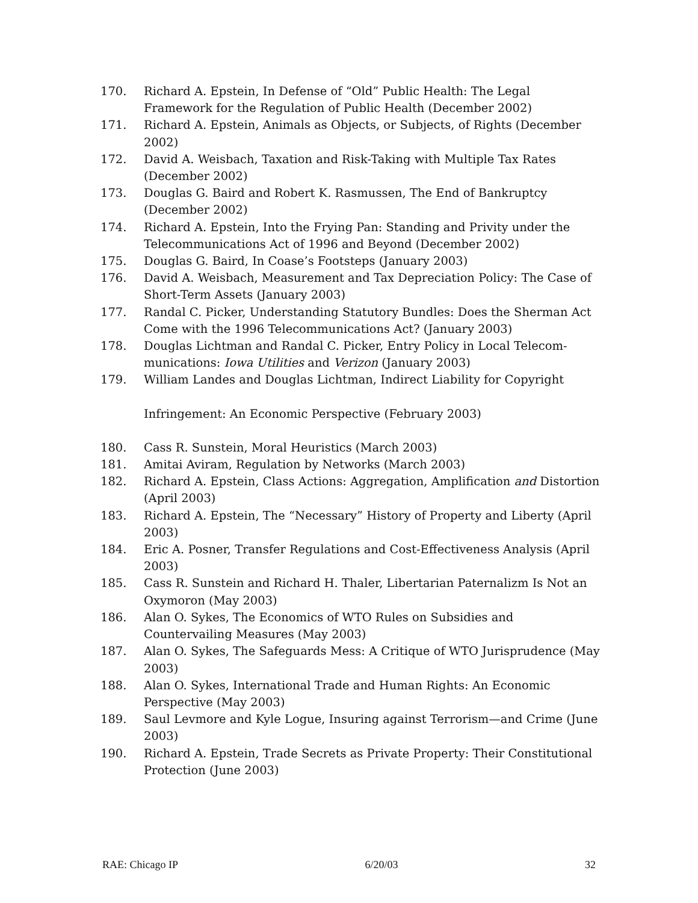170. Richard A. Epstein, In Defense of “Old” Public Health: The Legal Framework for the Regulation of Public Health (December 2002)
171. Richard A. Epstein, Animals as Objects, or Subjects, of Rights (December 2002)
172. David A. Weisbach, Taxation and Risk-Taking with Multiple Tax Rates (December 2002)
173. Douglas G. Baird and Robert K. Rasmussen, The End of Bankruptcy (December 2002)
174. Richard A. Epstein, Into the Frying Pan: Standing and Privity under the Telecommunications Act of 1996 and Beyond (December 2002)
175. Douglas G. Baird, In Coase’s Footsteps (January 2003)
176. David A. Weisbach, Measurement and Tax Depreciation Policy: The Case of Short-Term Assets (January 2003)
177. Randal C. Picker, Understanding Statutory Bundles: Does the Sherman Act Come with the 1996 Telecommunications Act? (January 2003)
178. Douglas Lichtman and Randal C. Picker, Entry Policy in Local Telecom-munications: Iowa Utilities and Verizon (January 2003)
179. William Landes and Douglas Lichtman, Indirect Liability for Copyright
Infringement: An Economic Perspective (February 2003)
180. Cass R. Sunstein, Moral Heuristics (March 2003)
181. Amitai Aviram, Regulation by Networks (March 2003)
182. Richard A. Epstein, Class Actions: Aggregation, Amplification and Distortion (April 2003)
183. Richard A. Epstein, The “Necessary” History of Property and Liberty (April 2003)
184. Eric A. Posner, Transfer Regulations and Cost-Effectiveness Analysis (April 2003)
185. Cass R. Sunstein and Richard H. Thaler, Libertarian Paternalizm Is Not an Oxymoron (May 2003)
186. Alan O. Sykes, The Economics of WTO Rules on Subsidies and Countervailing Measures (May 2003)
187. Alan O. Sykes, The Safeguards Mess: A Critique of WTO Jurisprudence (May 2003)
188. Alan O. Sykes, International Trade and Human Rights: An Economic Perspective (May 2003)
189. Saul Levmore and Kyle Logue, Insuring against Terrorism—and Crime (June 2003)
190. Richard A. Epstein, Trade Secrets as Private Property: Their Constitutional Protection (June 2003)
RAE: Chicago IP 6/20/03 32